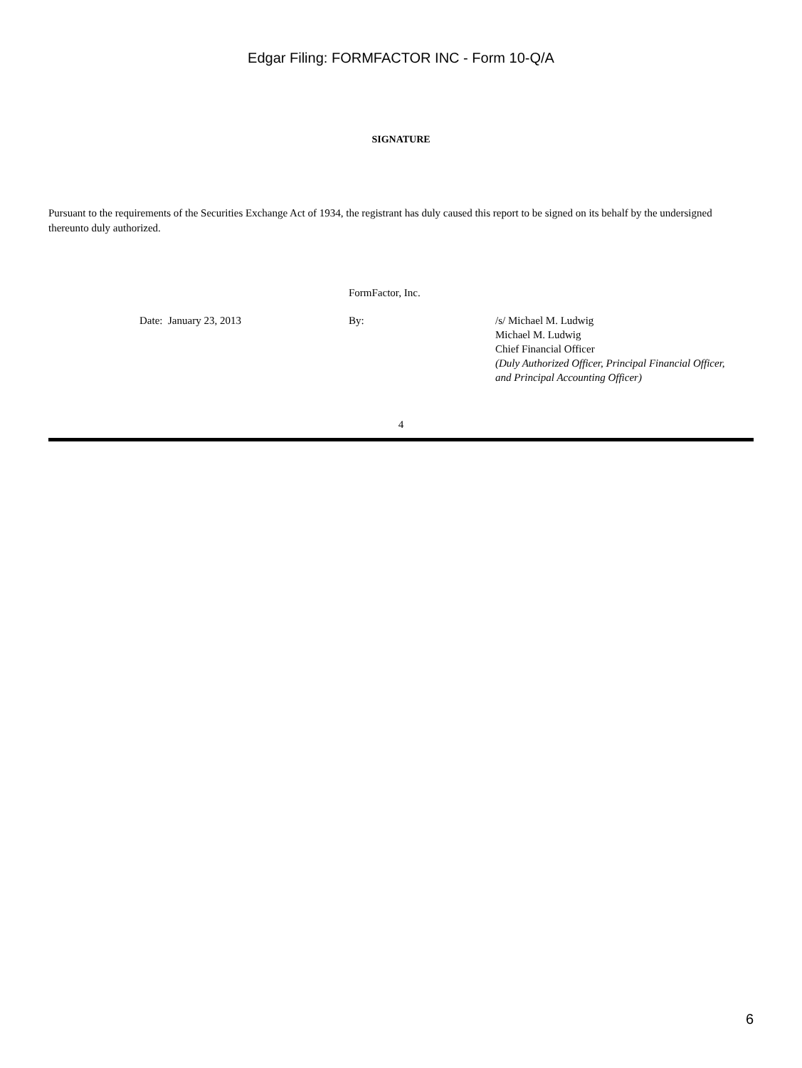Edgar Filing: FORMFACTOR INC - Form 10-Q/A
SIGNATURE
Pursuant to the requirements of the Securities Exchange Act of 1934, the registrant has duly caused this report to be signed on its behalf by the undersigned thereunto duly authorized.
FormFactor, Inc.
Date: January 23, 2013 By: /s/ Michael M. Ludwig
Michael M. Ludwig
Chief Financial Officer
(Duly Authorized Officer, Principal Financial Officer,
and Principal Accounting Officer)
4
6